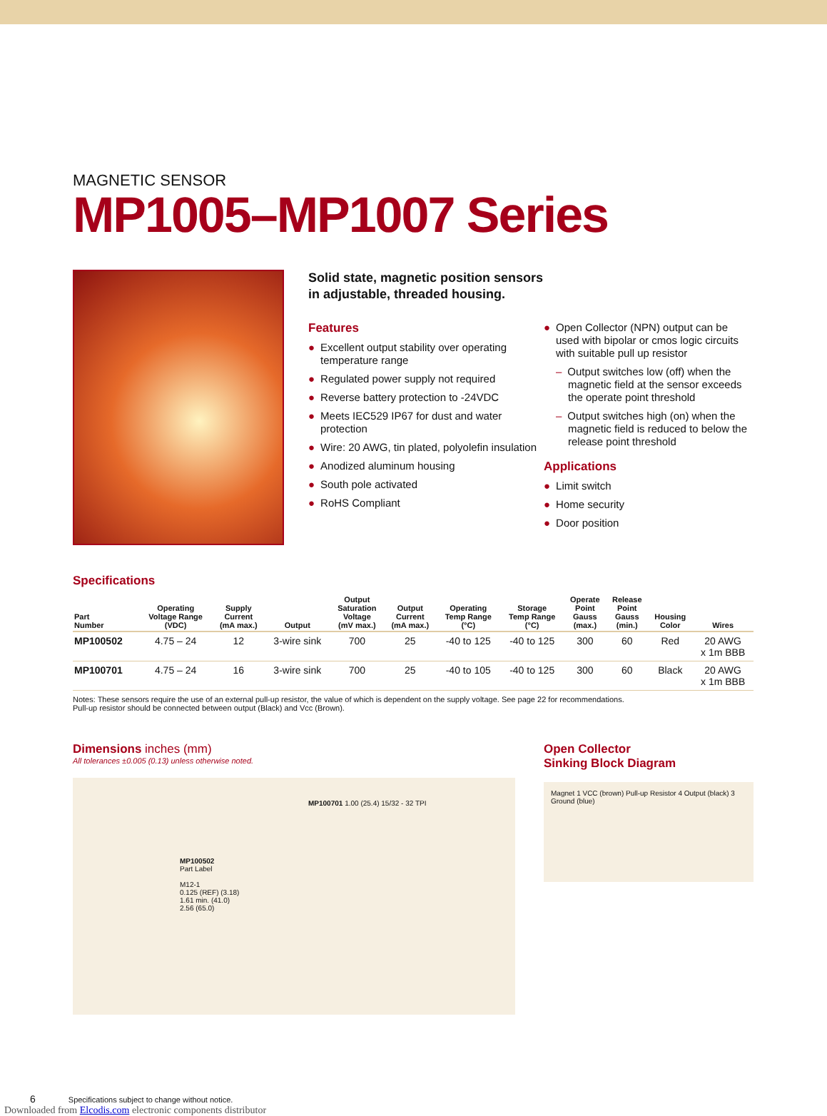MAGNETIC SENSOR
MP1005–MP1007 Series
Solid state, magnetic position sensors
in adjustable, threaded housing.
Features
● Excellent output stability over operating temperature range
● Regulated power supply not required
● Reverse battery protection to -24VDC
● Meets IEC529 IP67 for dust and water protection
● Wire: 20 AWG, tin plated, polyolefin insulation
● Anodized aluminum housing
● South pole activated
● RoHS Compliant
● Open Collector (NPN) output can be used with bipolar or cmos logic circuits with suitable pull up resistor
– Output switches low (off) when the magnetic field at the sensor exceeds the operate point threshold
– Output switches high (on) when the magnetic field is reduced to below the release point threshold
Applications
● Limit switch
● Home security
● Door position
Specifications
| Part Number | Operating Voltage Range (VDC) | Supply Current (mA max.) | Output | Output Saturation Voltage (mV max.) | Output Current (mA max.) | Operating Temp Range (°C) | Storage Temp Range (°C) | Operate Point Gauss (max.) | Release Point Gauss (min.) | Housing Color | Wires |
| --- | --- | --- | --- | --- | --- | --- | --- | --- | --- | --- | --- |
| MP100502 | 4.75 – 24 | 12 | 3-wire sink | 700 | 25 | -40 to 125 | -40 to 125 | 300 | 60 | Red | 20 AWG x 1m BBB |
| MP100701 | 4.75 – 24 | 16 | 3-wire sink | 700 | 25 | -40 to 105 | -40 to 125 | 300 | 60 | Black | 20 AWG x 1m BBB |
Notes: These sensors require the use of an external pull-up resistor, the value of which is dependent on the supply voltage. See page 22 for recommendations.
Pull-up resistor should be connected between output (Black) and Vcc (Brown).
Dimensions inches (mm)
All tolerances ±0.005 (0.13) unless otherwise noted.
MP100701 1.00 (25.4) 15/32 - 32 TPI
MP100502
Part Label
M12-1
0.125 (REF) (3.18)
1.61 min. (41.0)
2.56 (65.0)
Open Collector
Sinking Block Diagram
Magnet 1 VCC (brown) Pull-up Resistor 4 Output (black) 3 Ground (blue)
6 Specifications subject to change without notice.
Downloaded from Elcodis.com electronic components distributor